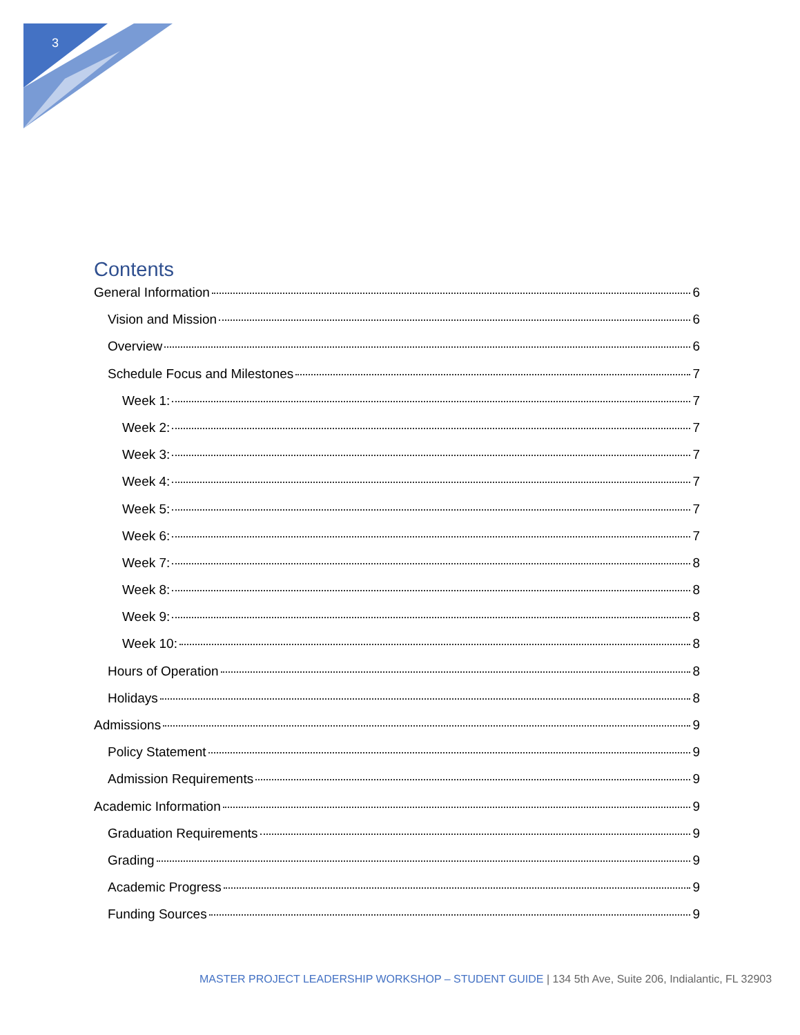3
Contents
General Information 6
Vision and Mission 6
Overview 6
Schedule Focus and Milestones 7
Week 1: 7
Week 2: 7
Week 3: 7
Week 4: 7
Week 5: 7
Week 6: 7
Week 7: 8
Week 8: 8
Week 9: 8
Week 10: 8
Hours of Operation 8
Holidays 8
Admissions 9
Policy Statement 9
Admission Requirements 9
Academic Information 9
Graduation Requirements 9
Grading 9
Academic Progress 9
Funding Sources 9
MASTER PROJECT LEADERSHIP WORKSHOP – STUDENT GUIDE | 134 5th Ave, Suite 206, Indialantic, FL 32903